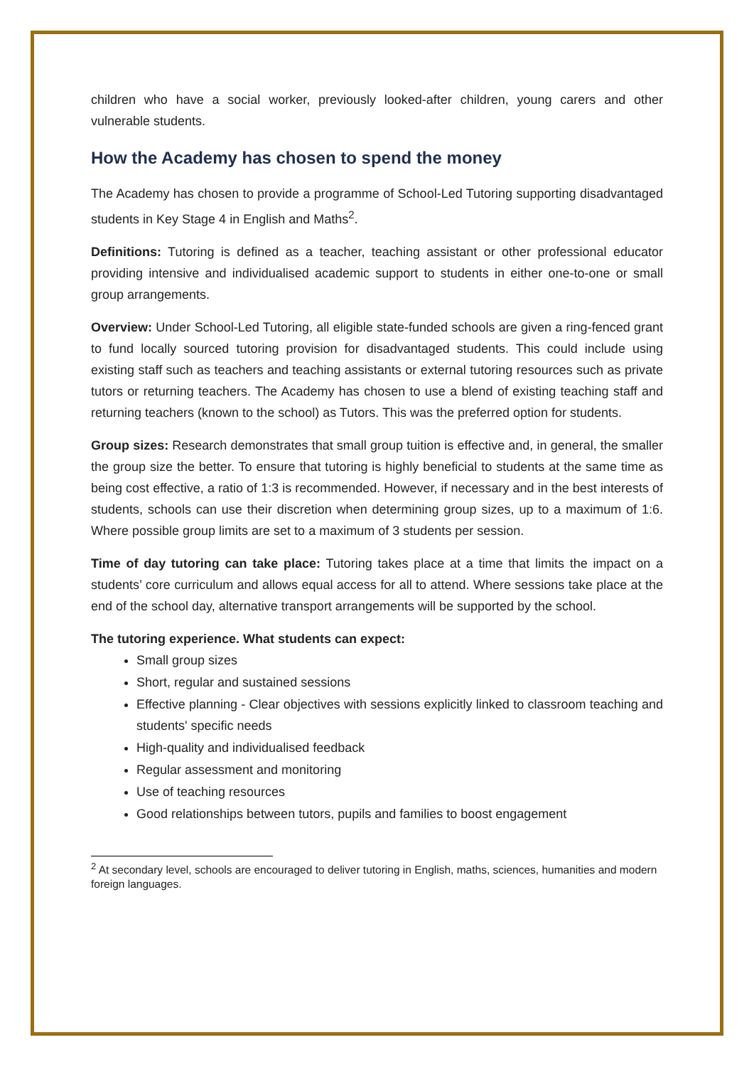children who have a social worker, previously looked-after children, young carers and other vulnerable students.
How the Academy has chosen to spend the money
The Academy has chosen to provide a programme of School-Led Tutoring supporting disadvantaged students in Key Stage 4 in English and Maths<sup>2</sup>.
Definitions: Tutoring is defined as a teacher, teaching assistant or other professional educator providing intensive and individualised academic support to students in either one-to-one or small group arrangements.
Overview: Under School-Led Tutoring, all eligible state-funded schools are given a ring-fenced grant to fund locally sourced tutoring provision for disadvantaged students. This could include using existing staff such as teachers and teaching assistants or external tutoring resources such as private tutors or returning teachers. The Academy has chosen to use a blend of existing teaching staff and returning teachers (known to the school) as Tutors. This was the preferred option for students.
Group sizes: Research demonstrates that small group tuition is effective and, in general, the smaller the group size the better. To ensure that tutoring is highly beneficial to students at the same time as being cost effective, a ratio of 1:3 is recommended. However, if necessary and in the best interests of students, schools can use their discretion when determining group sizes, up to a maximum of 1:6. Where possible group limits are set to a maximum of 3 students per session.
Time of day tutoring can take place: Tutoring takes place at a time that limits the impact on a students’ core curriculum and allows equal access for all to attend. Where sessions take place at the end of the school day, alternative transport arrangements will be supported by the school.
The tutoring experience. What students can expect:
Small group sizes
Short, regular and sustained sessions
Effective planning - Clear objectives with sessions explicitly linked to classroom teaching and students' specific needs
High-quality and individualised feedback
Regular assessment and monitoring
Use of teaching resources
Good relationships between tutors, pupils and families to boost engagement
<sup>2</sup> At secondary level, schools are encouraged to deliver tutoring in English, maths, sciences, humanities and modern foreign languages.